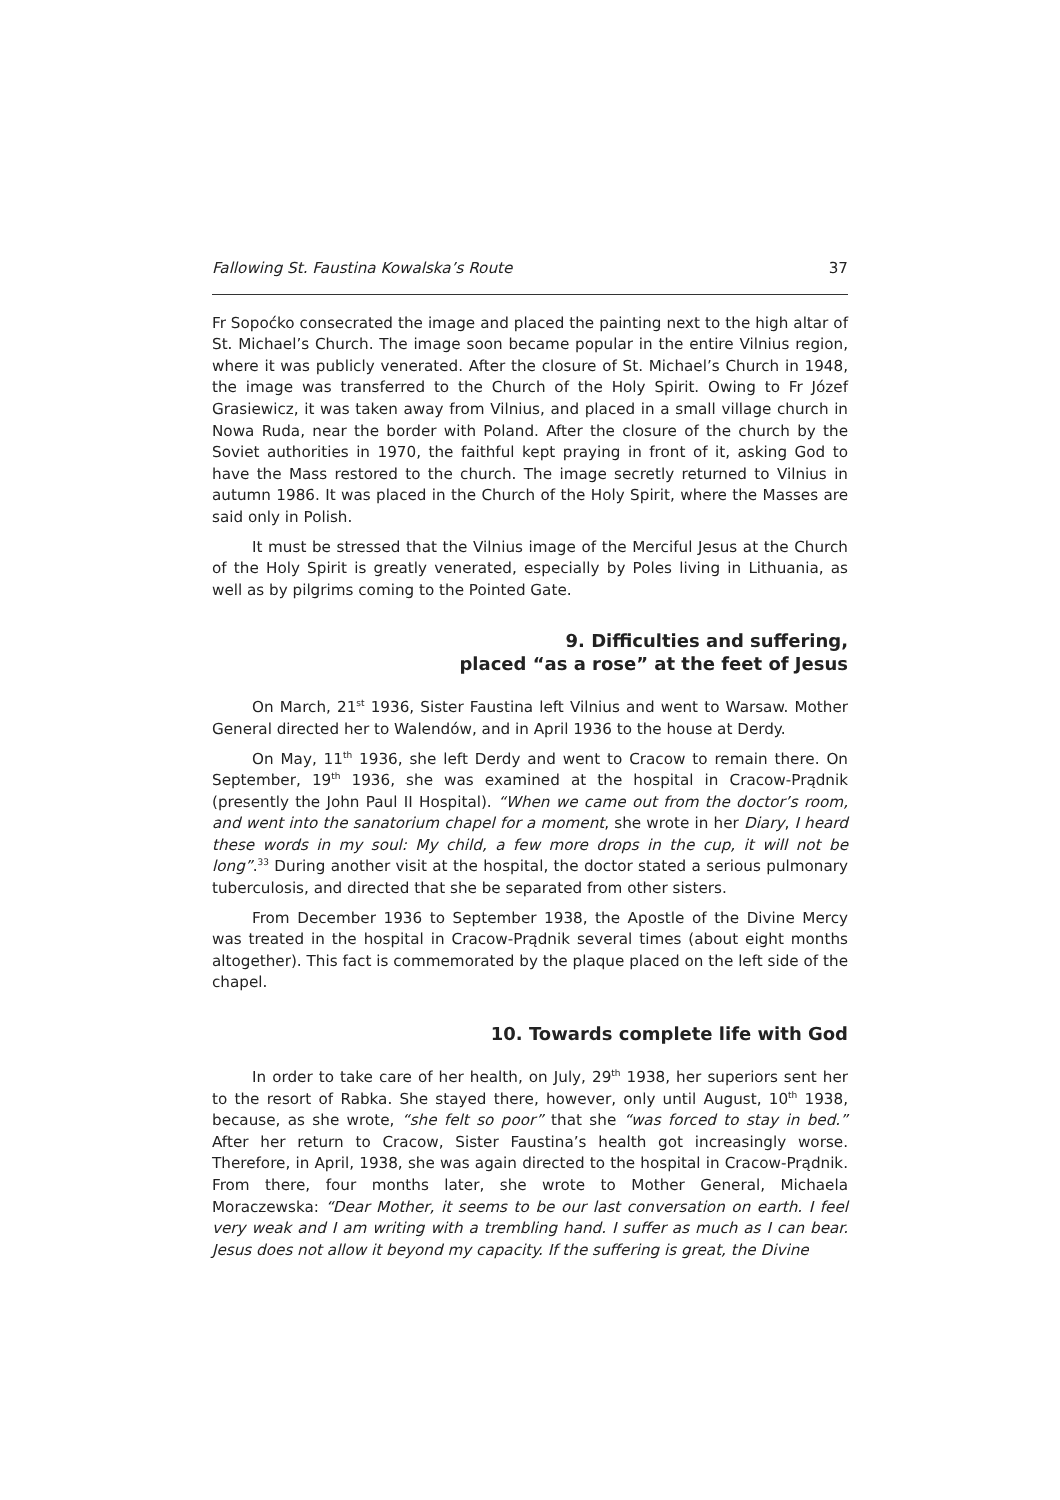Fallowing St. Faustina Kowalska’s Route 37
Fr Sopoćko consecrated the image and placed the painting next to the high altar of St. Michael’s Church. The image soon became popular in the entire Vilnius region, where it was publicly venerated. After the closure of St. Michael’s Church in 1948, the image was transferred to the Church of the Holy Spirit. Owing to Fr Józef Grasiewicz, it was taken away from Vilnius, and placed in a small village church in Nowa Ruda, near the border with Poland. After the closure of the church by the Soviet authorities in 1970, the faithful kept praying in front of it, asking God to have the Mass restored to the church. The image secretly returned to Vilnius in autumn 1986. It was placed in the Church of the Holy Spirit, where the Masses are said only in Polish.
It must be stressed that the Vilnius image of the Merciful Jesus at the Church of the Holy Spirit is greatly venerated, especially by Poles living in Lithuania, as well as by pilgrims coming to the Pointed Gate.
9. Difficulties and suffering,
placed “as a rose” at the feet of Jesus
On March, 21<sup>st</sup> 1936, Sister Faustina left Vilnius and went to Warsaw. Mother General directed her to Walendów, and in April 1936 to the house at Derdy.
On May, 11<sup>th</sup> 1936, she left Derdy and went to Cracow to remain there. On September, 19<sup>th</sup> 1936, she was examined at the hospital in Cracow-Prądnik (presently the John Paul II Hospital). “When we came out from the doctor’s room, and went into the sanatorium chapel for a moment, she wrote in her Diary, I heard these words in my soul: My child, a few more drops in the cup, it will not be long”.<sup>33</sup> During another visit at the hospital, the doctor stated a serious pulmonary tuberculosis, and directed that she be separated from other sisters.
From December 1936 to September 1938, the Apostle of the Divine Mercy was treated in the hospital in Cracow-Prądnik several times (about eight months altogether). This fact is commemorated by the plaque placed on the left side of the chapel.
10. Towards complete life with God
In order to take care of her health, on July, 29<sup>th</sup> 1938, her superiors sent her to the resort of Rabka. She stayed there, however, only until August, 10<sup>th</sup> 1938, because, as she wrote, “she felt so poor” that she “was forced to stay in bed.” After her return to Cracow, Sister Faustina’s health got increasingly worse. Therefore, in April, 1938, she was again directed to the hospital in Cracow-Prądnik. From there, four months later, she wrote to Mother General, Michaela Moraczewska: “Dear Mother, it seems to be our last conversation on earth. I feel very weak and I am writing with a trembling hand. I suffer as much as I can bear. Jesus does not allow it beyond my capacity. If the suffering is great, the Divine